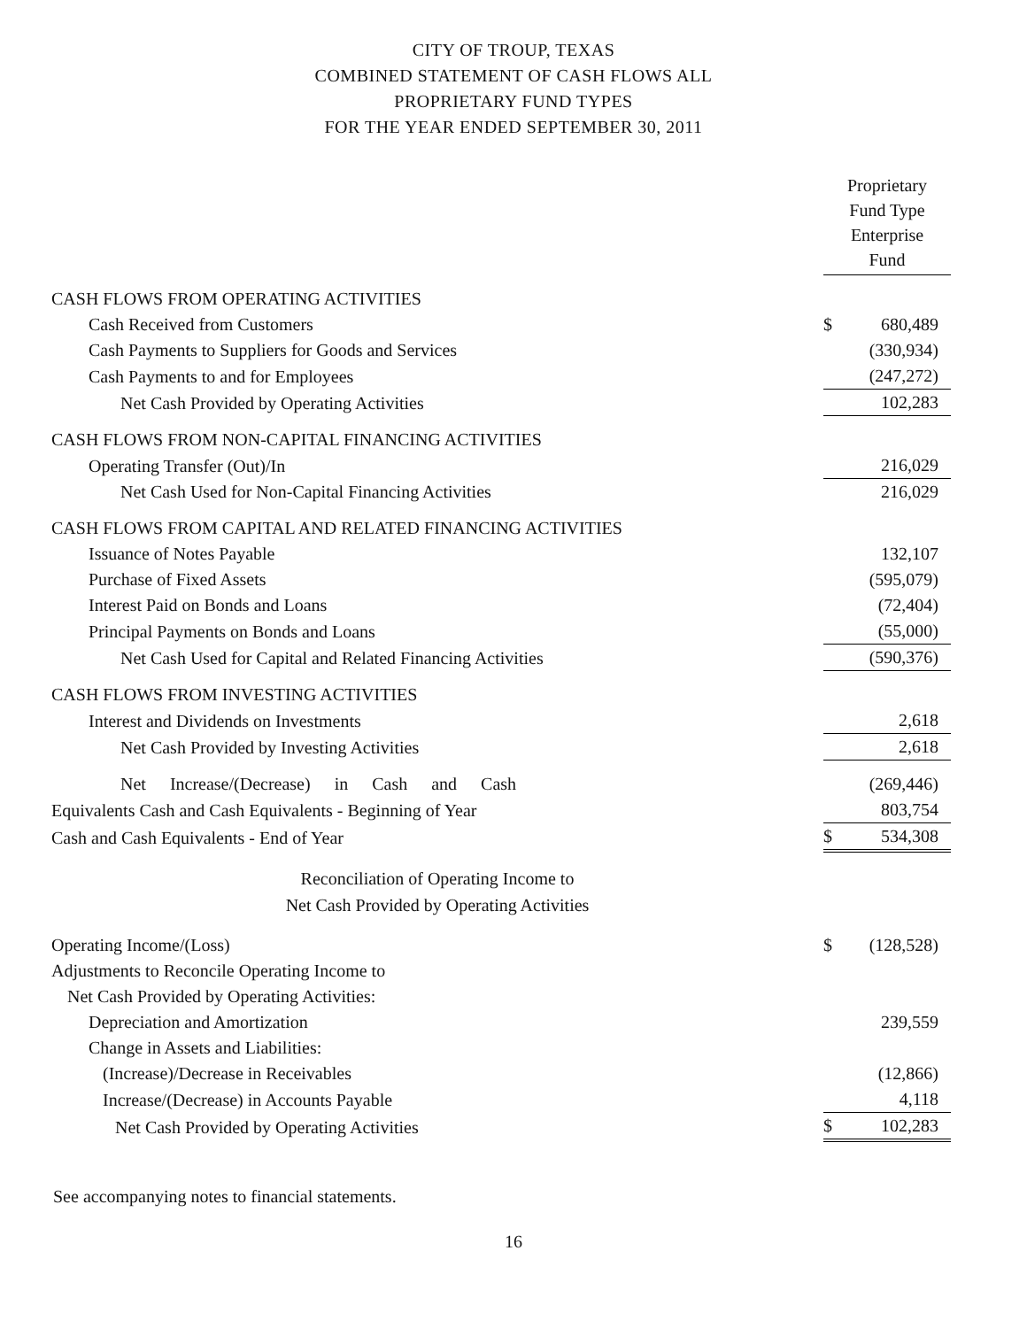CITY OF TROUP, TEXAS
COMBINED STATEMENT OF CASH FLOWS ALL
PROPRIETARY FUND TYPES
FOR THE YEAR ENDED SEPTEMBER 30, 2011
| | Proprietary Fund Type Enterprise Fund | |
| CASH FLOWS FROM OPERATING ACTIVITIES | | |
| Cash Received from Customers | $ | 680,489 |
| Cash Payments to Suppliers for Goods and Services | | (330,934) |
| Cash Payments to and for Employees | | (247,272) |
| Net Cash Provided by Operating Activities | | 102,283 |
| CASH FLOWS FROM NON-CAPITAL FINANCING ACTIVITIES | | |
| Operating Transfer (Out)/In | | 216,029 |
| Net Cash Used for Non-Capital Financing Activities | | 216,029 |
| CASH FLOWS FROM CAPITAL AND RELATED FINANCING ACTIVITIES | | |
| Issuance of Notes Payable | | 132,107 |
| Purchase of Fixed Assets | | (595,079) |
| Interest Paid on Bonds and Loans | | (72,404) |
| Principal Payments on Bonds and Loans | | (55,000) |
| Net Cash Used for Capital and Related Financing Activities | | (590,376) |
| CASH FLOWS FROM INVESTING ACTIVITIES | | |
| Interest and Dividends on Investments | | 2,618 |
| Net Cash Provided by Investing Activities | | 2,618 |
| Net Increase/(Decrease) in Cash and Cash | | (269,446) |
| Equivalents Cash and Cash Equivalents - Beginning of Year | | 803,754 |
| Cash and Cash Equivalents - End of Year | $ | 534,308 |
| Reconciliation of Operating Income to Net Cash Provided by Operating Activities | | |
| Operating Income/(Loss) | $ | (128,528) |
| Adjustments to Reconcile Operating Income to | | |
| Net Cash Provided by Operating Activities: | | |
| Depreciation and Amortization | | 239,559 |
| Change in Assets and Liabilities: | | |
| (Increase)/Decrease in Receivables | | (12,866) |
| Increase/(Decrease) in Accounts Payable | | 4,118 |
| Net Cash Provided by Operating Activities | $ | 102,283 |
See accompanying notes to financial statements.
16